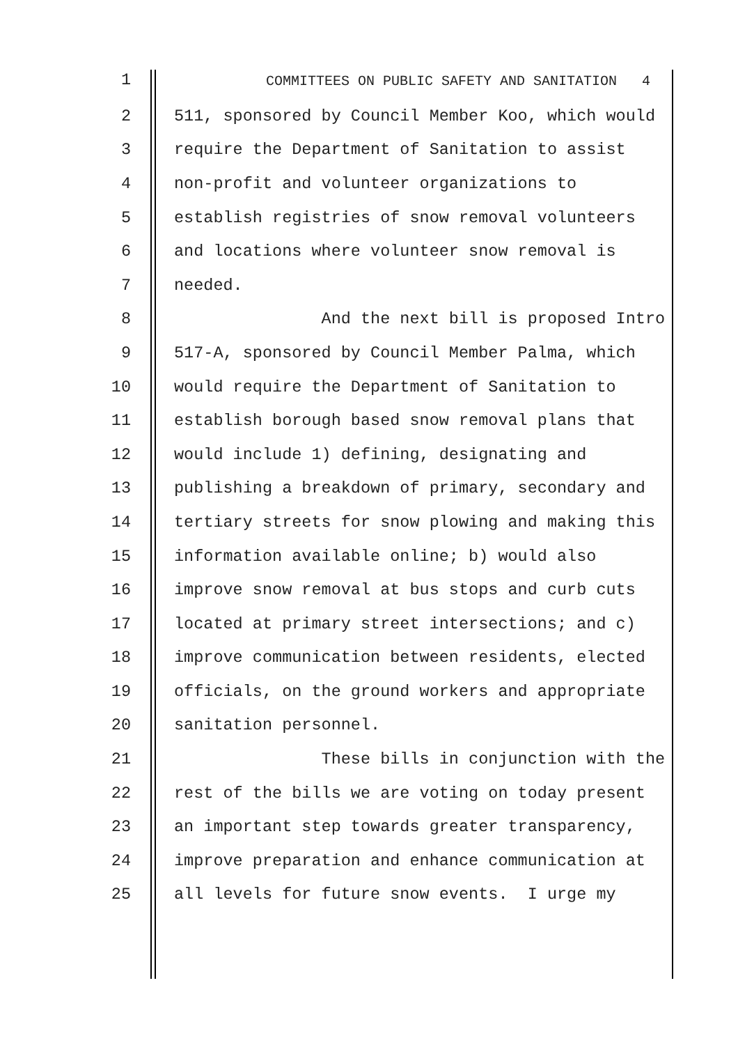1 COMMITTEES ON PUBLIC SAFETY AND SANITATION 4
2 511, sponsored by Council Member Koo, which would
3 require the Department of Sanitation to assist
4 non-profit and volunteer organizations to
5 establish registries of snow removal volunteers
6 and locations where volunteer snow removal is
7 needed.
8 And the next bill is proposed Intro
9 517-A, sponsored by Council Member Palma, which
10 would require the Department of Sanitation to
11 establish borough based snow removal plans that
12 would include 1) defining, designating and
13 publishing a breakdown of primary, secondary and
14 tertiary streets for snow plowing and making this
15 information available online; b) would also
16 improve snow removal at bus stops and curb cuts
17 located at primary street intersections; and c)
18 improve communication between residents, elected
19 officials, on the ground workers and appropriate
20 sanitation personnel.
21 These bills in conjunction with the
22 rest of the bills we are voting on today present
23 an important step towards greater transparency,
24 improve preparation and enhance communication at
25 all levels for future snow events. I urge my